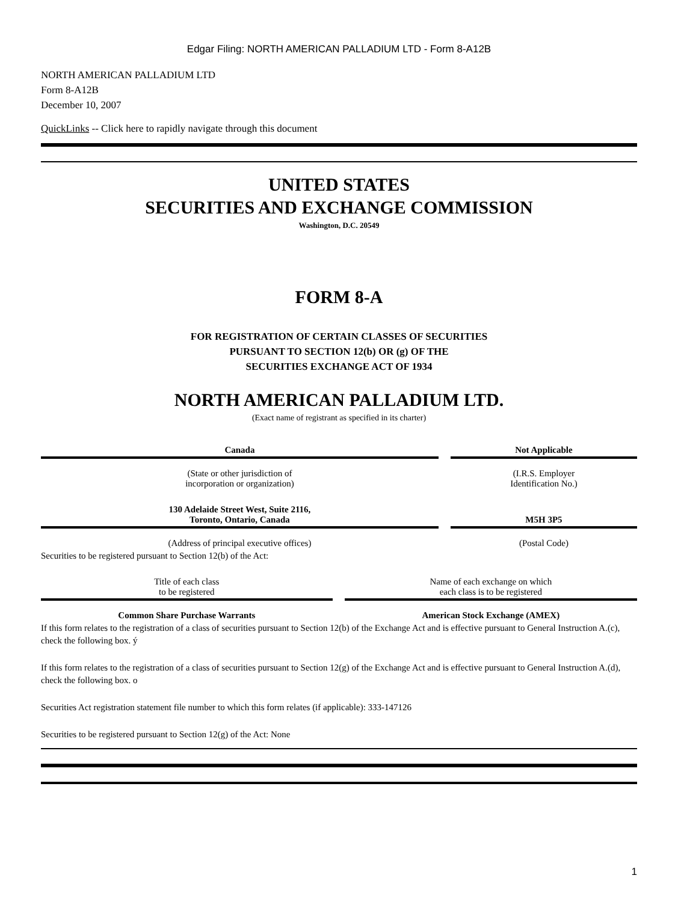Edgar Filing: NORTH AMERICAN PALLADIUM LTD - Form 8-A12B
NORTH AMERICAN PALLADIUM LTD
Form 8-A12B
December 10, 2007
QuickLinks -- Click here to rapidly navigate through this document
UNITED STATES
SECURITIES AND EXCHANGE COMMISSION
Washington, D.C. 20549
FORM 8-A
FOR REGISTRATION OF CERTAIN CLASSES OF SECURITIES
PURSUANT TO SECTION 12(b) OR (g) OF THE
SECURITIES EXCHANGE ACT OF 1934
NORTH AMERICAN PALLADIUM LTD.
(Exact name of registrant as specified in its charter)
| Canada | Not Applicable |
| (State or other jurisdiction of incorporation or organization) | (I.R.S. Employer Identification No.) |
| 130 Adelaide Street West, Suite 2116, Toronto, Ontario, Canada | M5H 3P5 |
| (Address of principal executive offices) | (Postal Code) |
Securities to be registered pursuant to Section 12(b) of the Act:
| Title of each class to be registered | Name of each exchange on which each class is to be registered |
| Common Share Purchase Warrants | American Stock Exchange (AMEX) |
If this form relates to the registration of a class of securities pursuant to Section 12(b) of the Exchange Act and is effective pursuant to General Instruction A.(c), check the following box. ý
If this form relates to the registration of a class of securities pursuant to Section 12(g) of the Exchange Act and is effective pursuant to General Instruction A.(d), check the following box. o
Securities Act registration statement file number to which this form relates (if applicable): 333-147126
Securities to be registered pursuant to Section 12(g) of the Act: None
1